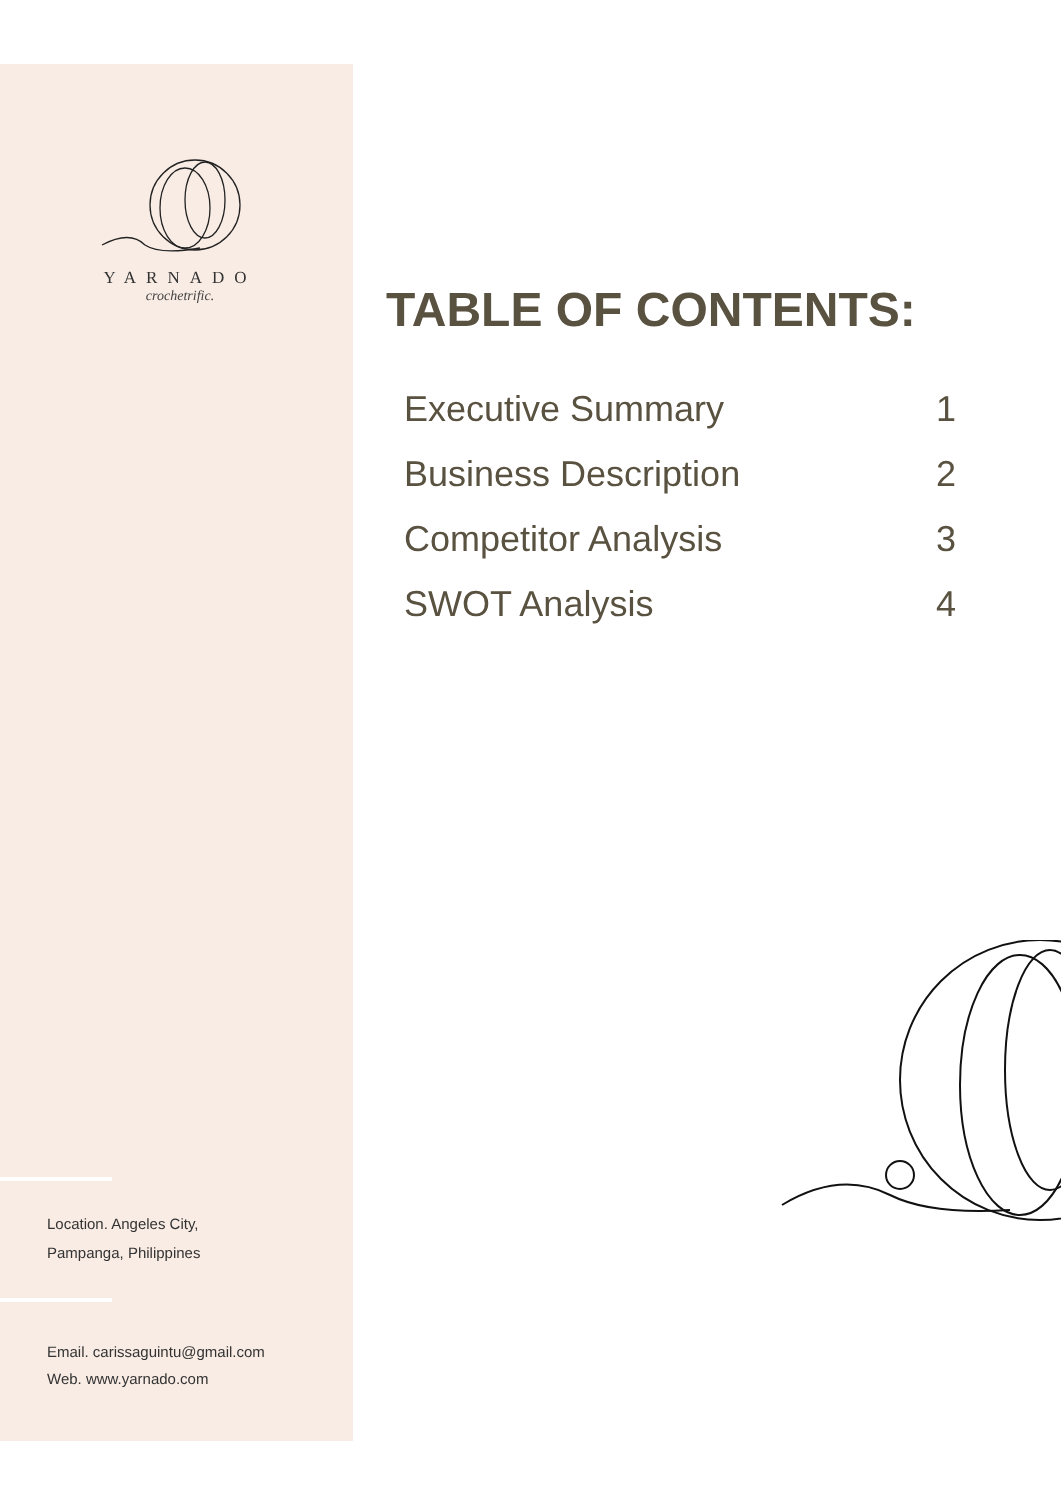YARNADO
crochetrific.
TABLE OF CONTENTS:
Executive Summary 1
Business Description 2
Competitor Analysis 3
SWOT Analysis 4
Location. Angeles City,
Pampanga, Philippines
Email. carissaguintu@gmail.com
Web. www.yarnado.com